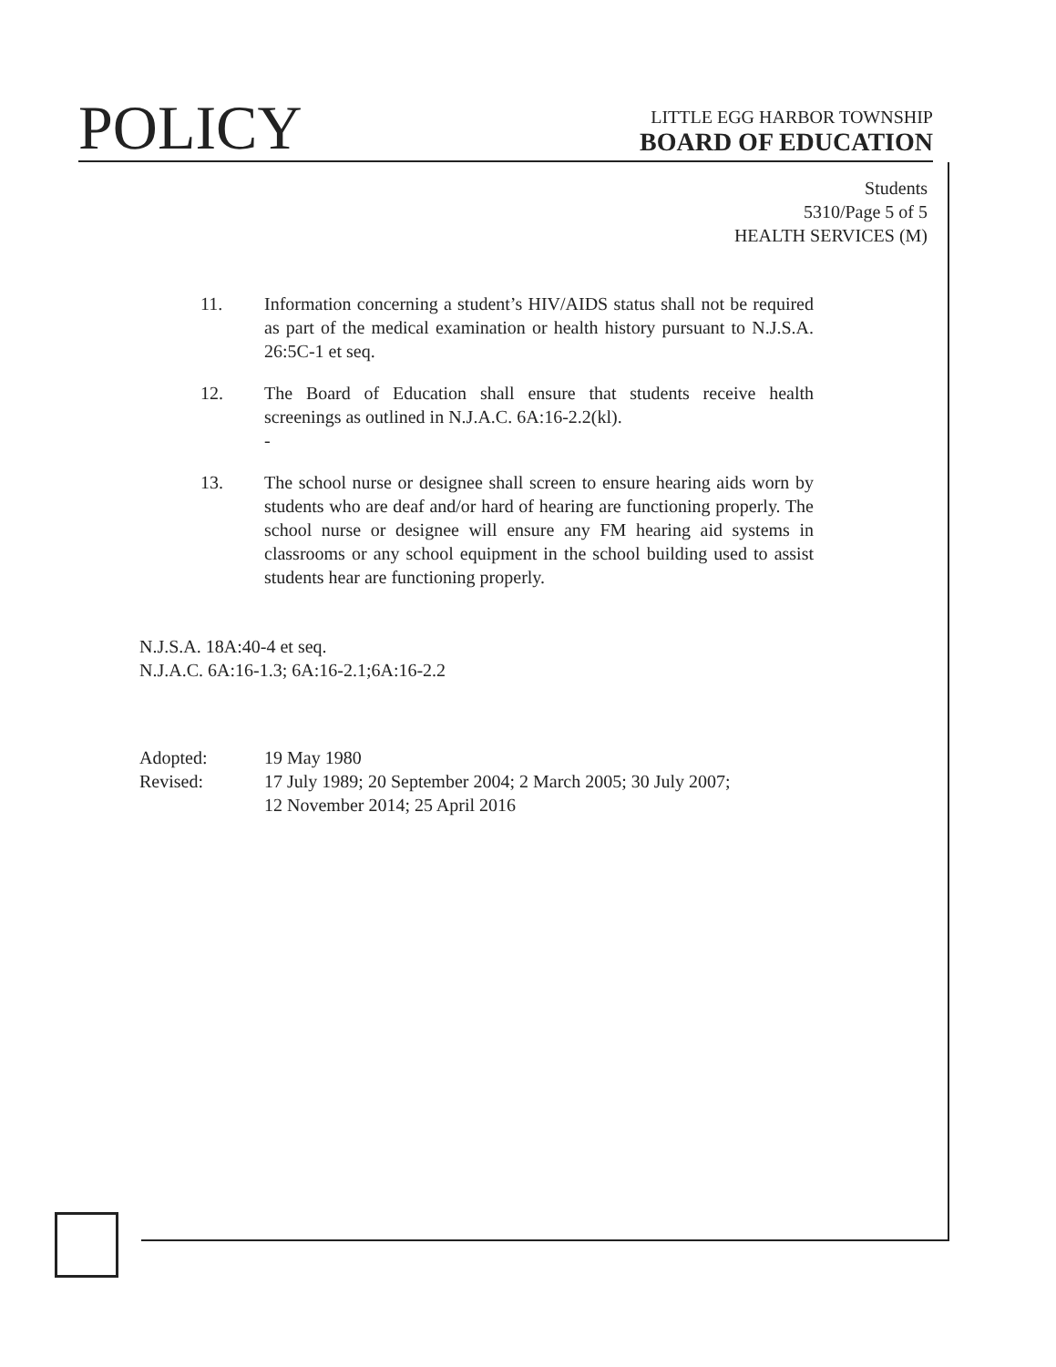POLICY
LITTLE EGG HARBOR TOWNSHIP
BOARD OF EDUCATION
Students
5310/Page 5 of 5
HEALTH SERVICES (M)
11. Information concerning a student’s HIV/AIDS status shall not be required as part of the medical examination or health history pursuant to N.J.S.A. 26:5C-1 et seq.
12. The Board of Education shall ensure that students receive health screenings as outlined in N.J.A.C. 6A:16-2.2(kl).
-
13. The school nurse or designee shall screen to ensure hearing aids worn by students who are deaf and/or hard of hearing are functioning properly. The school nurse or designee will ensure any FM hearing aid systems in classrooms or any school equipment in the school building used to assist students hear are functioning properly.
N.J.S.A. 18A:40-4 et seq.
N.J.A.C. 6A:16-1.3; 6A:16-2.1;6A:16-2.2
| Adopted: | 19 May 1980 |
| Revised: | 17 July 1989; 20 September 2004; 2 March 2005; 30 July 2007; 12 November 2014; 25 April 2016 |